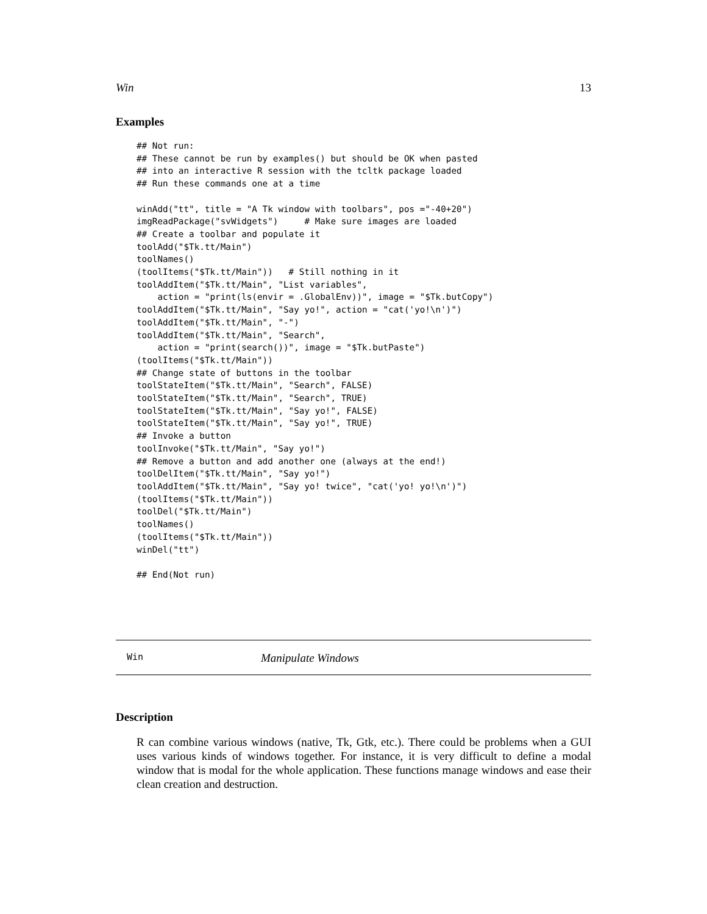Win 13
Examples
## Not run:
## These cannot be run by examples() but should be OK when pasted
## into an interactive R session with the tcltk package loaded
## Run these commands one at a time

winAdd("tt", title = "A Tk window with toolbars", pos ="-40+20")
imgReadPackage("svWidgets")     # Make sure images are loaded
## Create a toolbar and populate it
toolAdd("$Tk.tt/Main")
toolNames()
(toolItems("$Tk.tt/Main"))   # Still nothing in it
toolAddItem("$Tk.tt/Main", "List variables",
    action = "print(ls(envir = .GlobalEnv))", image = "$Tk.butCopy")
toolAddItem("$Tk.tt/Main", "Say yo!", action = "cat('yo!\n')")
toolAddItem("$Tk.tt/Main", "-")
toolAddItem("$Tk.tt/Main", "Search",
    action = "print(search())", image = "$Tk.butPaste")
(toolItems("$Tk.tt/Main"))
## Change state of buttons in the toolbar
toolStateItem("$Tk.tt/Main", "Search", FALSE)
toolStateItem("$Tk.tt/Main", "Search", TRUE)
toolStateItem("$Tk.tt/Main", "Say yo!", FALSE)
toolStateItem("$Tk.tt/Main", "Say yo!", TRUE)
## Invoke a button
toolInvoke("$Tk.tt/Main", "Say yo!")
## Remove a button and add another one (always at the end!)
toolDelItem("$Tk.tt/Main", "Say yo!")
toolAddItem("$Tk.tt/Main", "Say yo! twice", "cat('yo! yo!\n')")
(toolItems("$Tk.tt/Main"))
toolDel("$Tk.tt/Main")
toolNames()
(toolItems("$Tk.tt/Main"))
winDel("tt")

## End(Not run)
Win Manipulate Windows
Description
R can combine various windows (native, Tk, Gtk, etc.). There could be problems when a GUI uses various kinds of windows together. For instance, it is very difficult to define a modal window that is modal for the whole application. These functions manage windows and ease their clean creation and destruction.